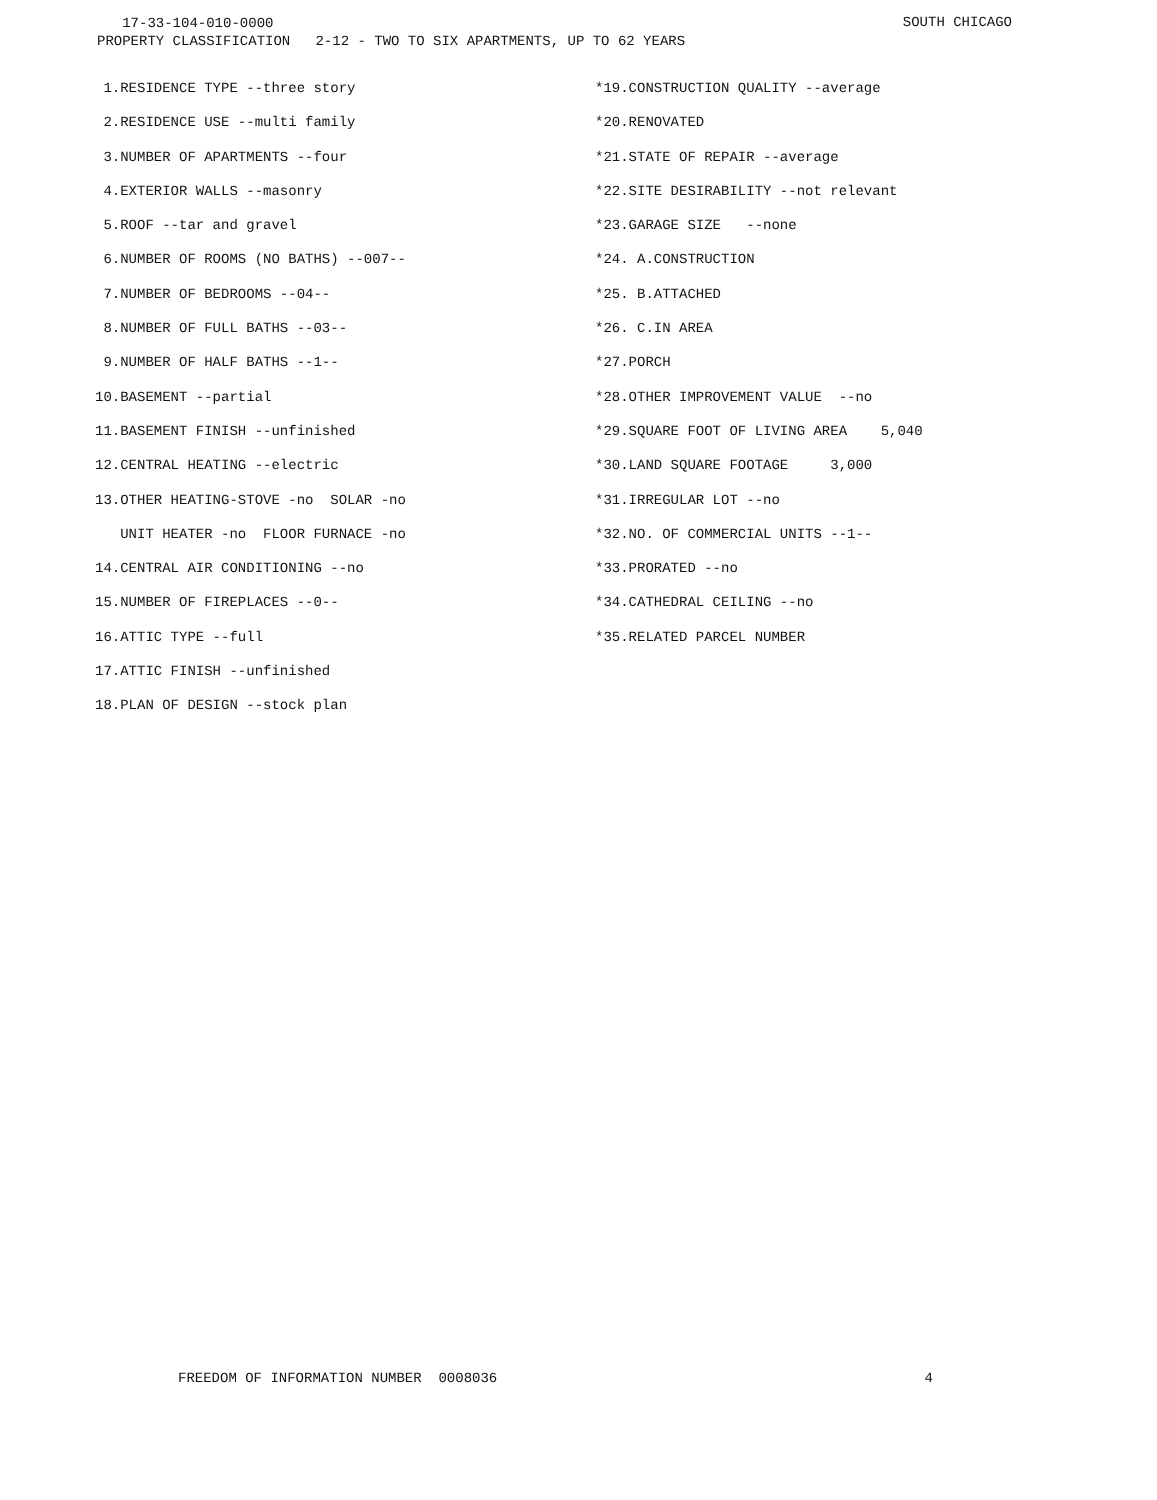17-33-104-010-0000
PROPERTY CLASSIFICATION 2-12 - TWO TO SIX APARTMENTS, UP TO 62 YEARS
SOUTH CHICAGO
1.RESIDENCE TYPE --three story
2.RESIDENCE USE --multi family
3.NUMBER OF APARTMENTS --four
4.EXTERIOR WALLS --masonry
5.ROOF --tar and gravel
6.NUMBER OF ROOMS (NO BATHS) --007--
7.NUMBER OF BEDROOMS --04--
8.NUMBER OF FULL BATHS --03--
9.NUMBER OF HALF BATHS --1--
10.BASEMENT --partial
11.BASEMENT FINISH --unfinished
12.CENTRAL HEATING --electric
13.OTHER HEATING-STOVE -no SOLAR -no
UNIT HEATER -no FLOOR FURNACE -no
14.CENTRAL AIR CONDITIONING --no
15.NUMBER OF FIREPLACES --0--
16.ATTIC TYPE --full
17.ATTIC FINISH --unfinished
18.PLAN OF DESIGN --stock plan
*19.CONSTRUCTION QUALITY --average
*20.RENOVATED
*21.STATE OF REPAIR --average
*22.SITE DESIRABILITY --not relevant
*23.GARAGE SIZE --none
*24. A.CONSTRUCTION
*25. B.ATTACHED
*26. C.IN AREA
*27.PORCH
*28.OTHER IMPROVEMENT VALUE --no
*29.SQUARE FOOT OF LIVING AREA 5,040
*30.LAND SQUARE FOOTAGE 3,000
*31.IRREGULAR LOT --no
*32.NO. OF COMMERCIAL UNITS --1--
*33.PRORATED --no
*34.CATHEDRAL CEILING --no
*35.RELATED PARCEL NUMBER
FREEDOM OF INFORMATION NUMBER 0008036 4